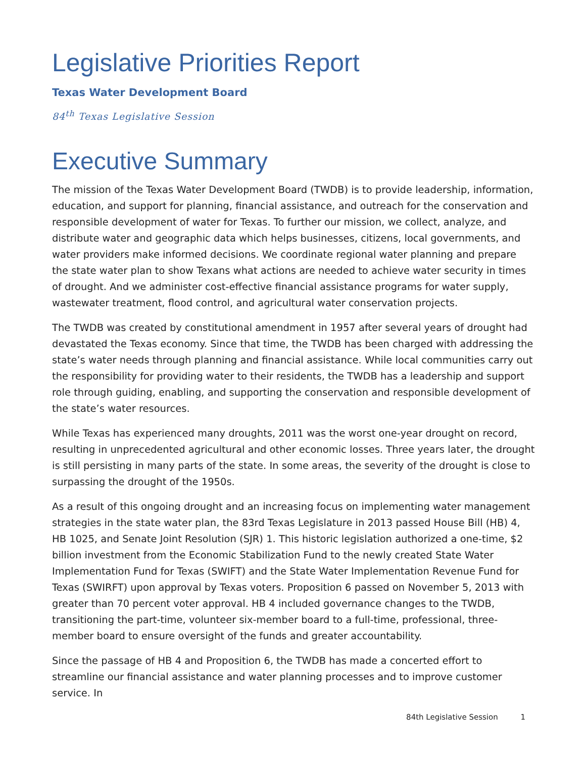Legislative Priorities Report
Texas Water Development Board
84<sup>th</sup> Texas Legislative Session
Executive Summary
The mission of the Texas Water Development Board (TWDB) is to provide leadership, information, education, and support for planning, financial assistance, and outreach for the conservation and responsible development of water for Texas. To further our mission, we collect, analyze, and distribute water and geographic data which helps businesses, citizens, local governments, and water providers make informed decisions. We coordinate regional water planning and prepare the state water plan to show Texans what actions are needed to achieve water security in times of drought. And we administer cost-effective financial assistance programs for water supply, wastewater treatment, flood control, and agricultural water conservation projects.
The TWDB was created by constitutional amendment in 1957 after several years of drought had devastated the Texas economy. Since that time, the TWDB has been charged with addressing the state’s water needs through planning and financial assistance. While local communities carry out the responsibility for providing water to their residents, the TWDB has a leadership and support role through guiding, enabling, and supporting the conservation and responsible development of the state’s water resources.
While Texas has experienced many droughts, 2011 was the worst one-year drought on record, resulting in unprecedented agricultural and other economic losses. Three years later, the drought is still persisting in many parts of the state. In some areas, the severity of the drought is close to surpassing the drought of the 1950s.
As a result of this ongoing drought and an increasing focus on implementing water management strategies in the state water plan, the 83rd Texas Legislature in 2013 passed House Bill (HB) 4, HB 1025, and Senate Joint Resolution (SJR) 1. This historic legislation authorized a one-time, $2 billion investment from the Economic Stabilization Fund to the newly created State Water Implementation Fund for Texas (SWIFT) and the State Water Implementation Revenue Fund for Texas (SWIRFT) upon approval by Texas voters. Proposition 6 passed on November 5, 2013 with greater than 70 percent voter approval. HB 4 included governance changes to the TWDB, transitioning the part-time, volunteer six-member board to a full-time, professional, three-member board to ensure oversight of the funds and greater accountability.
Since the passage of HB 4 and Proposition 6, the TWDB has made a concerted effort to streamline our financial assistance and water planning processes and to improve customer service. In
84th Legislative Session 1